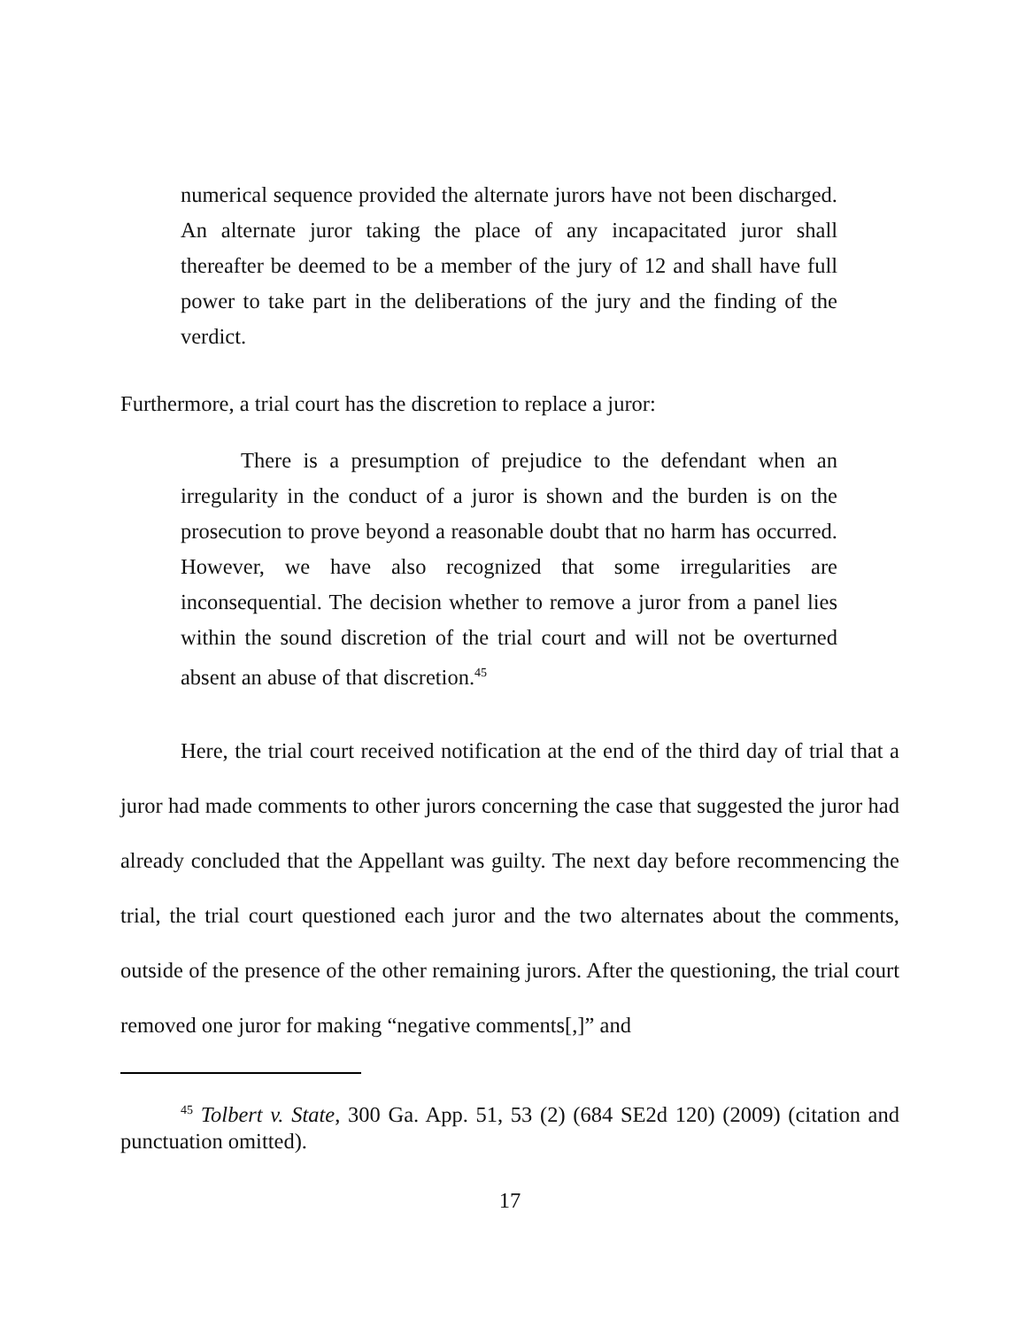numerical sequence provided the alternate jurors have not been discharged. An alternate juror taking the place of any incapacitated juror shall thereafter be deemed to be a member of the jury of 12 and shall have full power to take part in the deliberations of the jury and the finding of the verdict.
Furthermore, a trial court has the discretion to replace a juror:
There is a presumption of prejudice to the defendant when an irregularity in the conduct of a juror is shown and the burden is on the prosecution to prove beyond a reasonable doubt that no harm has occurred. However, we have also recognized that some irregularities are inconsequential. The decision whether to remove a juror from a panel lies within the sound discretion of the trial court and will not be overturned absent an abuse of that discretion.<sup>45</sup>
Here, the trial court received notification at the end of the third day of trial that a juror had made comments to other jurors concerning the case that suggested the juror had already concluded that the Appellant was guilty. The next day before recommencing the trial, the trial court questioned each juror and the two alternates about the comments, outside of the presence of the other remaining jurors. After the questioning, the trial court removed one juror for making “negative comments[,]” and
<sup>45</sup> Tolbert v. State, 300 Ga. App. 51, 53 (2) (684 SE2d 120) (2009) (citation and punctuation omitted).
17